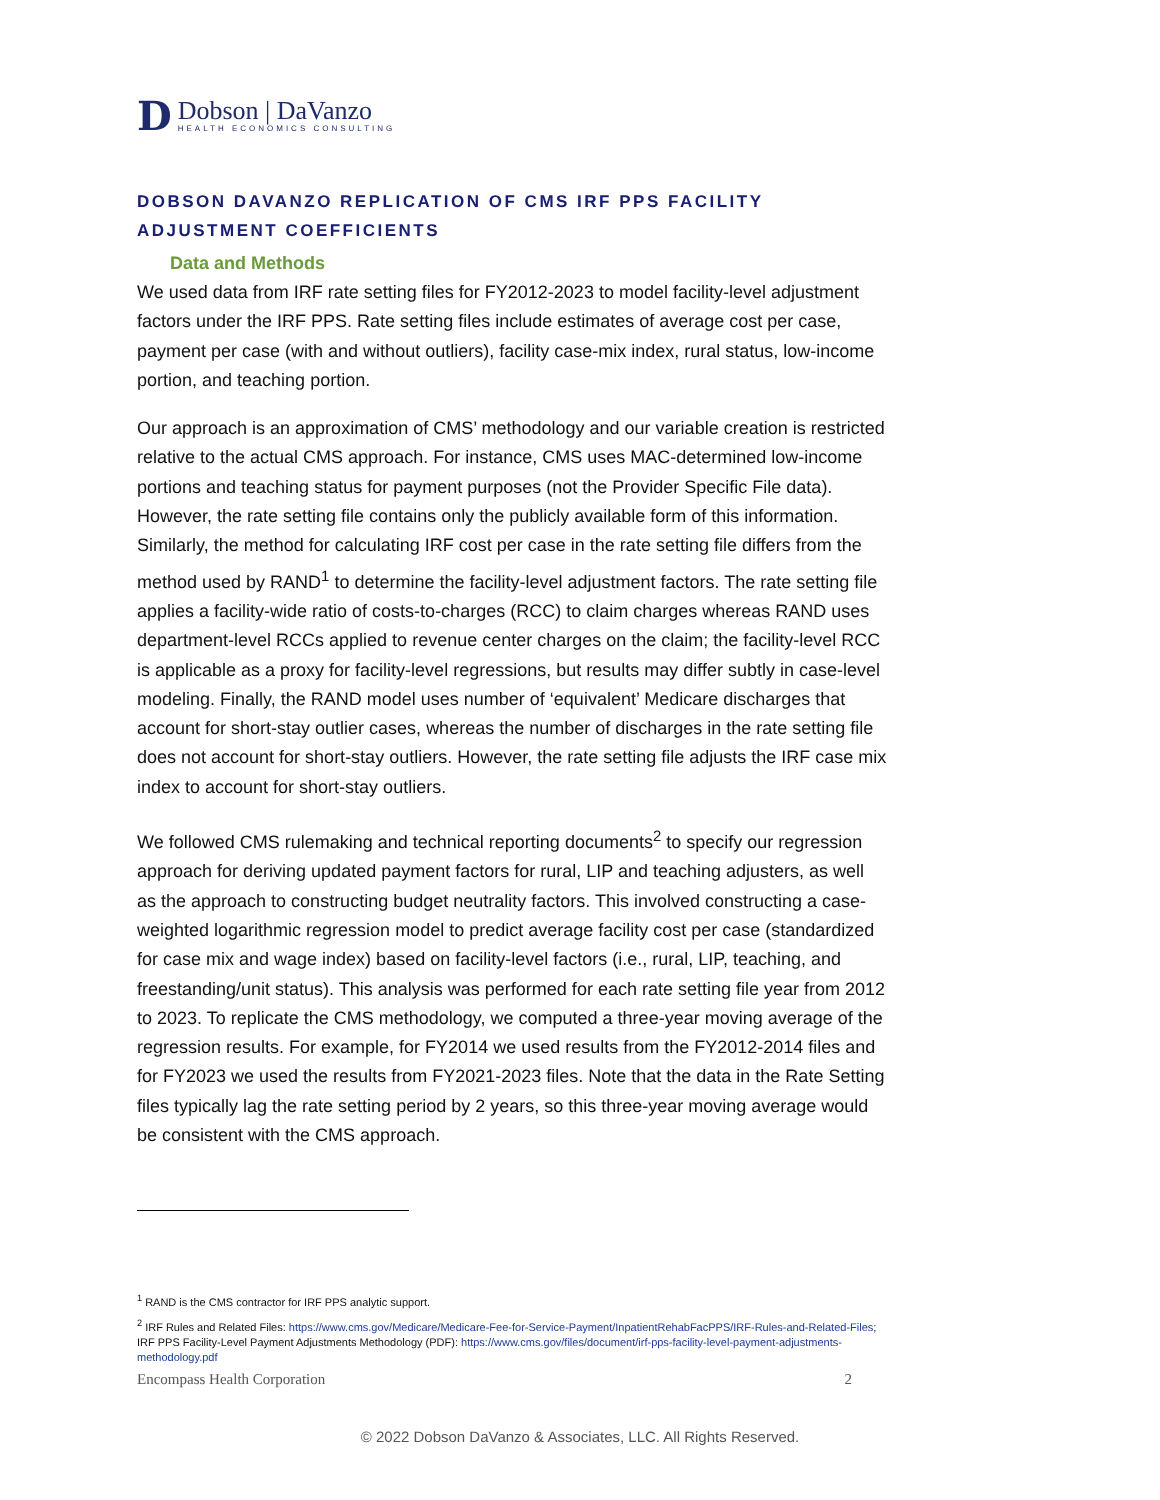D
Dobson | DaVanzo
HEALTH ECONOMICS CONSULTING
DOBSON DAVANZO REPLICATION OF CMS IRF PPS FACILITY ADJUSTMENT COEFFICIENTS
Data and Methods
We used data from IRF rate setting files for FY2012-2023 to model facility-level adjustment factors under the IRF PPS. Rate setting files include estimates of average cost per case, payment per case (with and without outliers), facility case-mix index, rural status, low-income portion, and teaching portion.
Our approach is an approximation of CMS’ methodology and our variable creation is restricted relative to the actual CMS approach. For instance, CMS uses MAC-determined low-income portions and teaching status for payment purposes (not the Provider Specific File data). However, the rate setting file contains only the publicly available form of this information. Similarly, the method for calculating IRF cost per case in the rate setting file differs from the method used by RAND<sup>1</sup> to determine the facility-level adjustment factors. The rate setting file applies a facility-wide ratio of costs-to-charges (RCC) to claim charges whereas RAND uses department-level RCCs applied to revenue center charges on the claim; the facility-level RCC is applicable as a proxy for facility-level regressions, but results may differ subtly in case-level modeling. Finally, the RAND model uses number of ‘equivalent’ Medicare discharges that account for short-stay outlier cases, whereas the number of discharges in the rate setting file does not account for short-stay outliers. However, the rate setting file adjusts the IRF case mix index to account for short-stay outliers.
We followed CMS rulemaking and technical reporting documents<sup>2</sup> to specify our regression approach for deriving updated payment factors for rural, LIP and teaching adjusters, as well as the approach to constructing budget neutrality factors. This involved constructing a case-weighted logarithmic regression model to predict average facility cost per case (standardized for case mix and wage index) based on facility-level factors (i.e., rural, LIP, teaching, and freestanding/unit status). This analysis was performed for each rate setting file year from 2012 to 2023. To replicate the CMS methodology, we computed a three-year moving average of the regression results. For example, for FY2014 we used results from the FY2012-2014 files and for FY2023 we used the results from FY2021-2023 files. Note that the data in the Rate Setting files typically lag the rate setting period by 2 years, so this three-year moving average would be consistent with the CMS approach.
<sup>1</sup> RAND is the CMS contractor for IRF PPS analytic support.
<sup>2</sup> IRF Rules and Related Files: https://www.cms.gov/Medicare/Medicare-Fee-for-Service-Payment/InpatientRehabFacPPS/IRF-Rules-and-Related-Files; IRF PPS Facility-Level Payment Adjustments Methodology (PDF): https://www.cms.gov/files/document/irf-pps-facility-level-payment-adjustments-methodology.pdf
Encompass Health Corporation 2
© 2022 Dobson DaVanzo & Associates, LLC. All Rights Reserved.